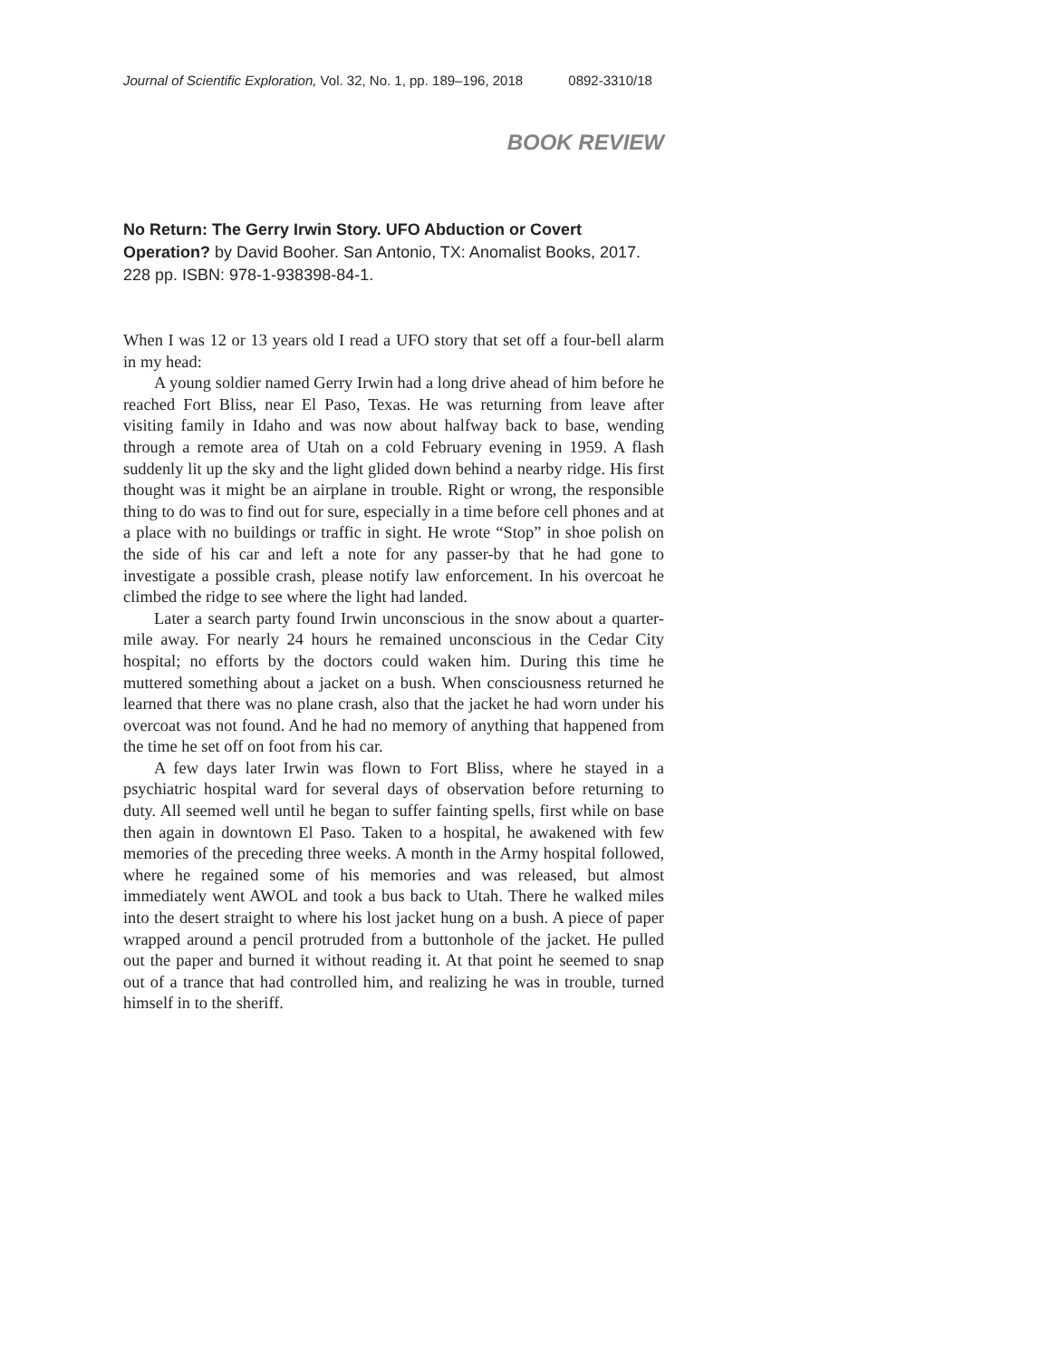Journal of Scientific Exploration, Vol. 32, No. 1, pp. 189–196, 2018 0892-3310/18
BOOK REVIEW
No Return: The Gerry Irwin Story. UFO Abduction or Covert Operation? by David Booher. San Antonio, TX: Anomalist Books, 2017. 228 pp. ISBN: 978-1-938398-84-1.
When I was 12 or 13 years old I read a UFO story that set off a four-bell alarm in my head:
A young soldier named Gerry Irwin had a long drive ahead of him before he reached Fort Bliss, near El Paso, Texas. He was returning from leave after visiting family in Idaho and was now about halfway back to base, wending through a remote area of Utah on a cold February evening in 1959. A flash suddenly lit up the sky and the light glided down behind a nearby ridge. His first thought was it might be an airplane in trouble. Right or wrong, the responsible thing to do was to find out for sure, especially in a time before cell phones and at a place with no buildings or traffic in sight. He wrote “Stop” in shoe polish on the side of his car and left a note for any passer-by that he had gone to investigate a possible crash, please notify law enforcement. In his overcoat he climbed the ridge to see where the light had landed.
Later a search party found Irwin unconscious in the snow about a quarter-mile away. For nearly 24 hours he remained unconscious in the Cedar City hospital; no efforts by the doctors could waken him. During this time he muttered something about a jacket on a bush. When consciousness returned he learned that there was no plane crash, also that the jacket he had worn under his overcoat was not found. And he had no memory of anything that happened from the time he set off on foot from his car.
A few days later Irwin was flown to Fort Bliss, where he stayed in a psychiatric hospital ward for several days of observation before returning to duty. All seemed well until he began to suffer fainting spells, first while on base then again in downtown El Paso. Taken to a hospital, he awakened with few memories of the preceding three weeks. A month in the Army hospital followed, where he regained some of his memories and was released, but almost immediately went AWOL and took a bus back to Utah. There he walked miles into the desert straight to where his lost jacket hung on a bush. A piece of paper wrapped around a pencil protruded from a buttonhole of the jacket. He pulled out the paper and burned it without reading it. At that point he seemed to snap out of a trance that had controlled him, and realizing he was in trouble, turned himself in to the sheriff.